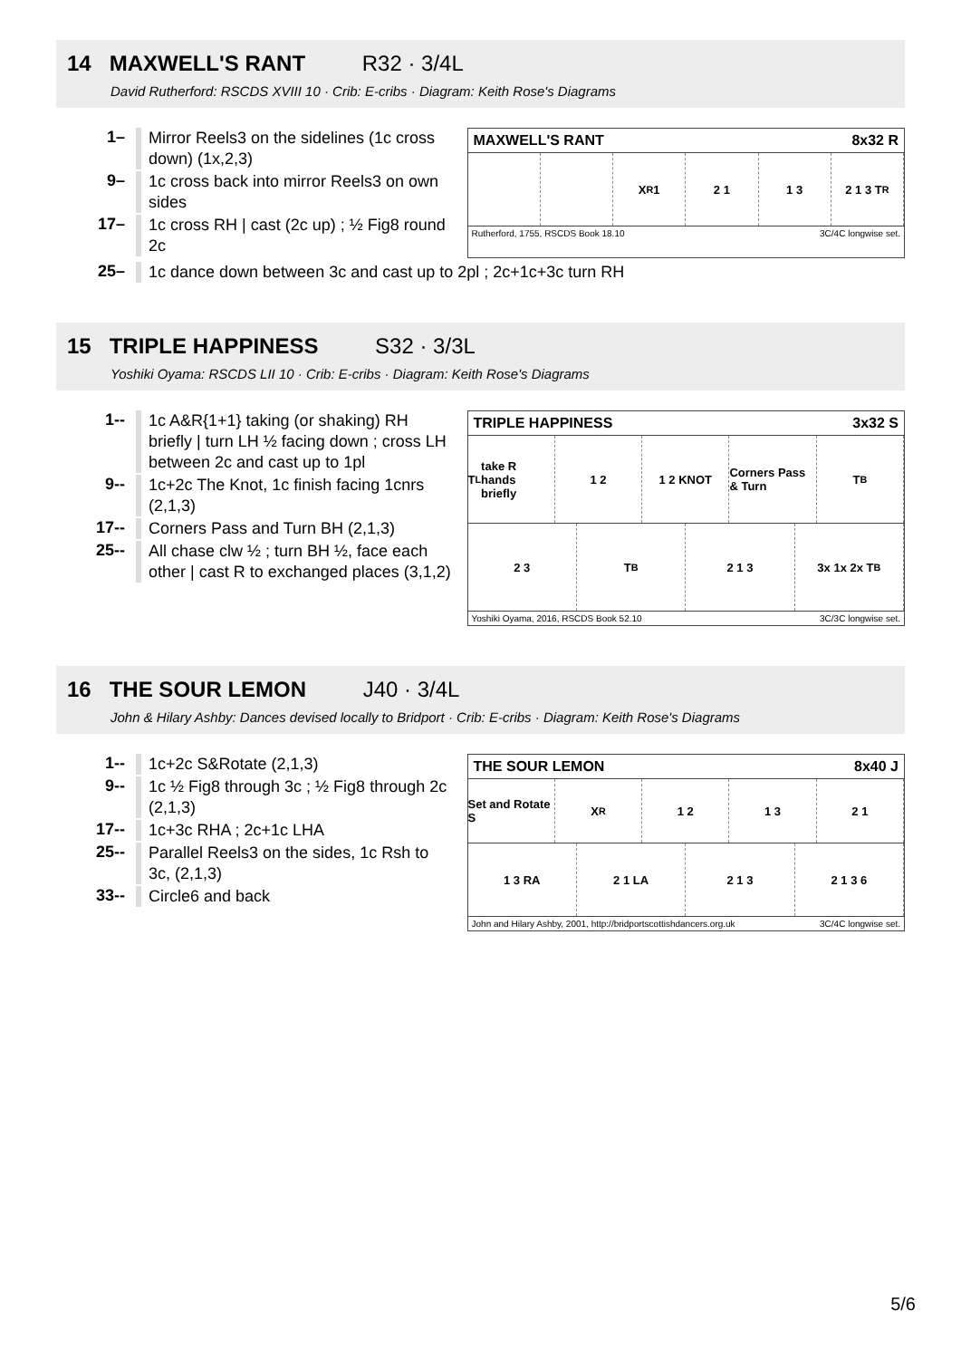14 MAXWELL'S RANT R32 · 3/4L
David Rutherford: RSCDS XVIII 10 · Crib: E-cribs · Diagram: Keith Rose's Diagrams
1–
Mirror Reels3 on the sidelines (1c cross down) (1x,2,3)
9–
1c cross back into mirror Reels3 on own sides
17–
1c cross RH | cast (2c up) ; ½ Fig8 round 2c
MAXWELL'S RANT 8x32 R
X<sub>R</sub> 1 2 1 1 3 2 1 3 T<sub>R</sub>
Rutherford, 1755, RSCDS Book 18.10 3C/4C longwise set.
25–
1c dance down between 3c and cast up to 2pl ; 2c+1c+3c turn RH
15 TRIPLE HAPPINESS S32 · 3/3L
Yoshiki Oyama: RSCDS LII 10 · Crib: E-cribs · Diagram: Keith Rose's Diagrams
1--
1c A&R{1+1} taking (or shaking) RH briefly | turn LH ½ facing down ; cross LH between 2c and cast up to 1pl
9--
1c+2c The Knot, 1c finish facing 1cnrs (2,1,3)
17--
Corners Pass and Turn BH (2,1,3)
25--
All chase clw ½ ; turn BH ½, face each other | cast R to exchanged places (3,1,2)
TRIPLE HAPPINESS 3x32 S
T<sub>L</sub> take R hands briefly 1 2 1 2 KNOT Corners Pass & Turn T<sub>B</sub>
2 3 T<sub>B</sub> 2 1 3 3x 1x 2x T<sub>B</sub>
Yoshiki Oyama, 2016, RSCDS Book 52.10 3C/3C longwise set.
16 THE SOUR LEMON J40 · 3/4L
John & Hilary Ashby: Dances devised locally to Bridport · Crib: E-cribs · Diagram: Keith Rose's Diagrams
1--
1c+2c S&Rotate (2,1,3)
9--
1c ½ Fig8 through 3c ; ½ Fig8 through 2c (2,1,3)
17--
1c+3c RHA ; 2c+1c LHA
25--
Parallel Reels3 on the sides, 1c Rsh to 3c, (2,1,3)
33--
Circle6 and back
THE SOUR LEMON 8x40 J
Set and Rotate S X<sub>R</sub> 1 2 1 3 2 1
1 3 RA 2 1 LA 2 1 3 2 1 3 6
John and Hilary Ashby, 2001, http://bridportscottishdancers.org.uk 3C/4C longwise set.
5/6